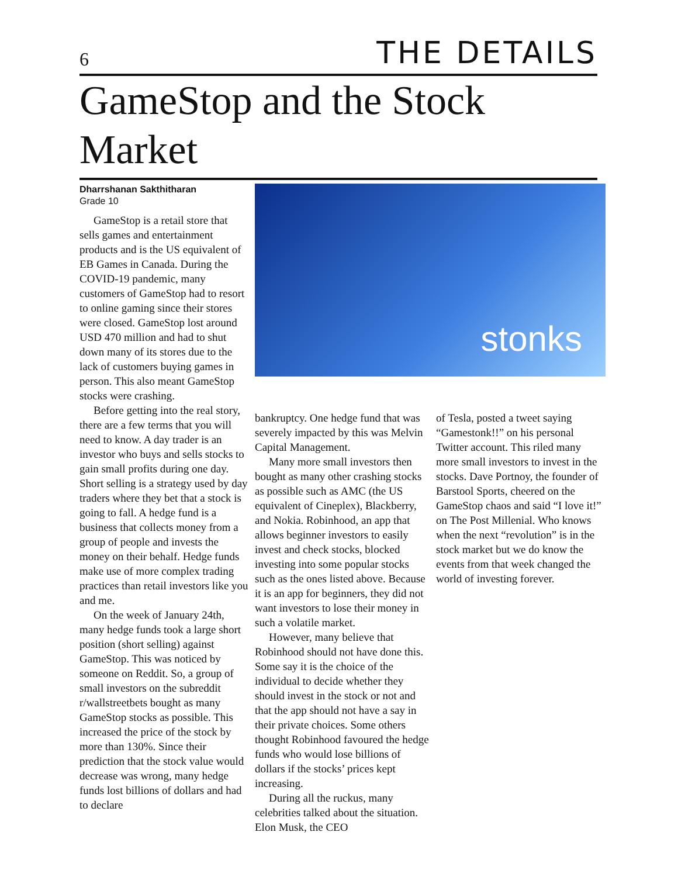6
THE DETAILS
GameStop and the Stock Market
Dharrshanan Sakthitharan
Grade 10
GameStop is a retail store that sells games and entertainment products and is the US equivalent of EB Games in Canada. During the COVID-19 pandemic, many customers of GameStop had to resort to online gaming since their stores were closed. GameStop lost around USD 470 million and had to shut down many of its stores due to the lack of customers buying games in person. This also meant GameStop stocks were crashing.
Before getting into the real story, there are a few terms that you will need to know. A day trader is an investor who buys and sells stocks to gain small profits during one day. Short selling is a strategy used by day traders where they bet that a stock is going to fall. A hedge fund is a business that collects money from a group of people and invests the money on their behalf. Hedge funds make use of more complex trading practices than retail investors like you and me.
On the week of January 24th, many hedge funds took a large short position (short selling) against GameStop. This was noticed by someone on Reddit. So, a group of small investors on the subreddit r/wallstreetbets bought as many GameStop stocks as possible. This increased the price of the stock by more than 130%. Since their prediction that the stock value would decrease was wrong, many hedge funds lost billions of dollars and had to declare
stonks
bankruptcy. One hedge fund that was severely impacted by this was Melvin Capital Management.
Many more small investors then bought as many other crashing stocks as possible such as AMC (the US equivalent of Cineplex), Blackberry, and Nokia. Robinhood, an app that allows beginner investors to easily invest and check stocks, blocked investing into some popular stocks such as the ones listed above. Because it is an app for beginners, they did not want investors to lose their money in such a volatile market.
However, many believe that Robinhood should not have done this. Some say it is the choice of the individual to decide whether they should invest in the stock or not and that the app should not have a say in their private choices. Some others thought Robinhood favoured the hedge funds who would lose billions of dollars if the stocks’ prices kept increasing.
During all the ruckus, many celebrities talked about the situation. Elon Musk, the CEO
of Tesla, posted a tweet saying “Gamestonk!!” on his personal Twitter account. This riled many more small investors to invest in the stocks. Dave Portnoy, the founder of Barstool Sports, cheered on the GameStop chaos and said “I love it!” on The Post Millenial. Who knows when the next “revolution” is in the stock market but we do know the events from that week changed the world of investing forever.